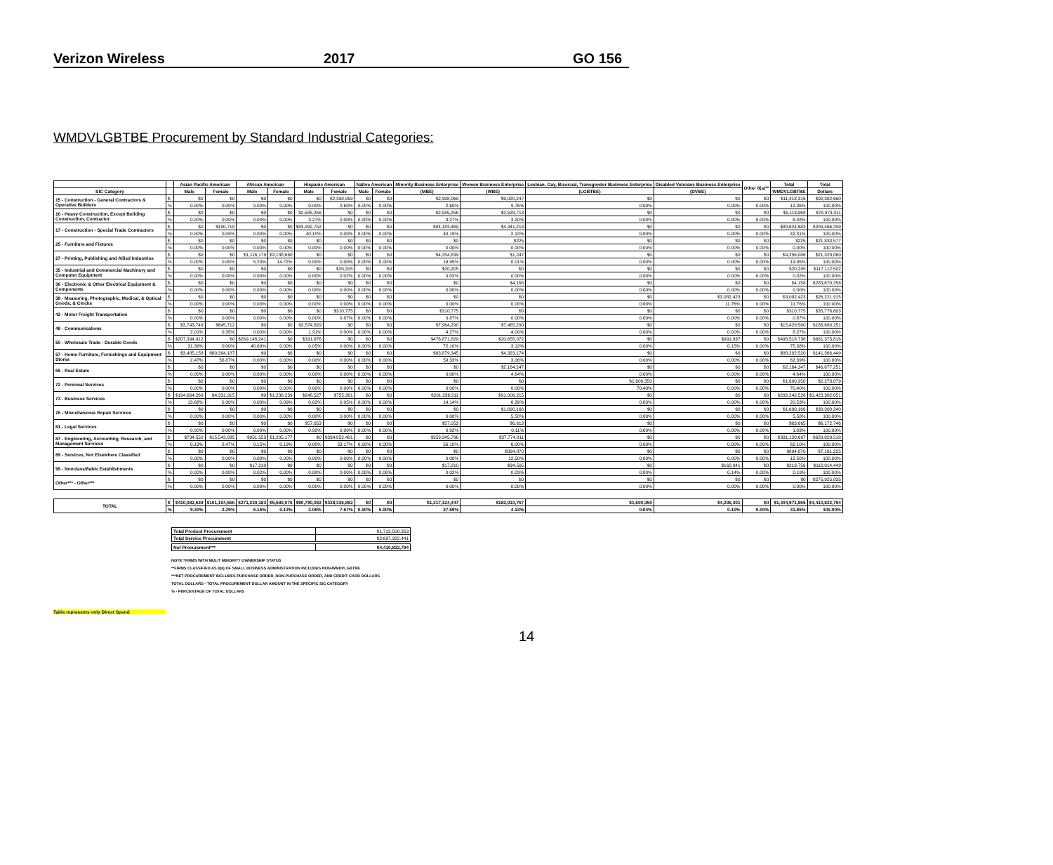Verizon Wireless 2017 GO 156
WMDVLGBTBE Procurement by Standard Industrial Categories:
| | | Asian Pacific American | | African American | | Hispanic American | | Native American | | Minority Business Enterprise | Women Business Enterprise | Lesbian, Gay, Bisexual, Transgender Business Enterprise | Disabled Veterans Business Enterprise | Other 8(a)** | Total | Total |
| --- | --- | --- | --- | --- | --- | --- | --- | --- | --- | --- | --- | --- | --- | --- | --- | --- |
| SIC Category | | Male | Female | Male | Female | Male | Female | Male | Female | (MBE) | (WBE) | (LGBTBE) | (DVBE) | | WMDVLGBTBE | Dollars |
| 15 - Construction - General Contractors & Operative Builders | $ | $0 | $0 | $0 | $0 | $0 | $2,398,069 | $0 | $0 | $2,398,069 | $9,020,247 | $0 | $0 | $0 | $11,418,316 | $92,382,660 |
| | % | 0.00% | 0.00% | 0.00% | 0.00% | 0.00% | 2.60% | 0.00% | 0.00% | 2.60% | 9.76% | 0.00% | 0.00% | 0.00% | 12.36% | 100.00% |
| 16 - Heavy Construction, Except Building Construction, Contractor | $ | $0 | $0 | $0 | $0 | $2,585,256 | $0 | $0 | $0 | $2,585,256 | $2,528,713 | $0 | $0 | $0 | $5,113,968 | $78,973,011 |
| | % | 0.00% | 0.00% | 0.00% | 0.00% | 3.27% | 0.00% | 0.00% | 0.00% | 3.27% | 3.20% | 0.00% | 0.00% | 0.00% | 6.48% | 100.00% |
| 17 - Construction - Special Trade Contractors | $ | $0 | $190,718 | $0 | $0 | $83,992,752 | $0 | $0 | $0 | $84,183,469 | $4,441,213 | $0 | $0 | $0 | $88,624,683 | $209,466,299 |
| | % | 0.00% | 0.09% | 0.00% | 0.00% | 40.10% | 0.00% | 0.00% | 0.00% | 40.19% | 2.12% | 0.00% | 0.00% | 0.00% | 42.31% | 100.00% |
| 25 - Furniture and Fixtures | $ | $0 | $0 | $0 | $0 | $0 | $0 | $0 | $0 | $0 | $225 | $0 | $0 | $0 | $225 | $21,833,577 |
| | % | 0.00% | 0.00% | 0.00% | 0.00% | 0.00% | 0.00% | 0.00% | 0.00% | 0.00% | 0.00% | 0.00% | 0.00% | 0.00% | 0.00% | 100.00% |
| 27 - Printing, Publishing and Allied Industries | $ | $0 | $0 | $1,116,179 | $3,138,660 | $0 | $0 | $0 | $0 | $4,254,839 | $1,247 | $0 | $0 | $0 | $4,256,086 | $21,329,060 |
| | % | 0.00% | 0.00% | 5.23% | 14.72% | 0.00% | 0.00% | 0.00% | 0.00% | 19.95% | 0.01% | 0.00% | 0.00% | 0.00% | 19.95% | 100.00% |
| 35 - Industrial and Commercial Machinery and Computer Equipment | $ | $0 | $0 | $0 | $0 | $0 | $20,205 | $0 | $0 | $20,205 | $0 | $0 | $0 | $0 | $20,205 | $117,112,502 |
| | % | 0.00% | 0.00% | 0.00% | 0.00% | 0.00% | 0.02% | 0.00% | 0.00% | 0.02% | 0.00% | 0.00% | 0.00% | 0.00% | 0.02% | 100.00% |
| 36 - Electronic & Other Electrical Equipment & Components | $ | $0 | $0 | $0 | $0 | $0 | $0 | $0 | $0 | $0 | $4,158 | $0 | $0 | $0 | $4,158 | $283,670,258 |
| | % | 0.00% | 0.00% | 0.00% | 0.00% | 0.00% | 0.00% | 0.00% | 0.00% | 0.00% | 0.00% | 0.00% | 0.00% | 0.00% | 0.00% | 100.00% |
| 38 - Measuring, Photographic, Medical, & Optical Goods, & Clocks | $ | $0 | $0 | $0 | $0 | $0 | $0 | $0 | $0 | $0 | $0 | $0 | $3,082,423 | $0 | $3,082,423 | $26,221,915 |
| | % | 0.00% | 0.00% | 0.00% | 0.00% | 0.00% | 0.00% | 0.00% | 0.00% | 0.00% | 0.00% | 0.00% | 11.76% | 0.00% | 11.76% | 100.00% |
| 42 - Motor Freight Transportation | $ | $0 | $0 | $0 | $0 | $0 | $310,775 | $0 | $0 | $310,775 | $0 | $0 | $0 | $0 | $310,775 | $35,776,603 |
| | % | 0.00% | 0.00% | 0.00% | 0.00% | 0.00% | 0.87% | 0.00% | 0.00% | 0.87% | 0.00% | 0.00% | 0.00% | 0.00% | 0.87% | 100.00% |
| 48 - Communications | $ | $3,743,749 | $645,712 | $0 | $0 | $3,574,829 | $0 | $0 | $0 | $7,964,290 | $7,465,290 | $0 | $0 | $0 | $15,429,580 | $186,680,251 |
| | % | 2.01% | 0.35% | 0.00% | 0.00% | 1.91% | 0.00% | 0.00% | 0.00% | 4.27% | 4.00% | 0.00% | 0.00% | 0.00% | 8.27% | 100.00% |
| 50 - Wholesale Trade - Durable Goods | $ | $207,394,912 | $0 | $269,145,241 | $0 | $331,676 | $0 | $0 | $0 | $476,871,829 | $20,655,072 | $0 | $991,837 | $0 | $498,518,738 | $661,373,816 |
| | % | 31.36% | 0.00% | 40.69% | 0.00% | 0.05% | 0.00% | 0.00% | 0.00% | 72.10% | 3.12% | 0.00% | 0.15% | 0.00% | 75.38% | 100.00% |
| 57 - Home Furniture, Furnishings and Equipment Stores | $ | $3,485,158 | $80,394,187 | $0 | $0 | $0 | $0 | $0 | $0 | $83,879,345 | $4,323,174 | $0 | $0 | $0 | $88,202,520 | $141,366,449 |
| | % | 2.47% | 56.87% | 0.00% | 0.00% | 0.00% | 0.00% | 0.00% | 0.00% | 59.33% | 3.06% | 0.00% | 0.00% | 0.00% | 62.39% | 100.00% |
| 65 - Real Estate | $ | $0 | $0 | $0 | $0 | $0 | $0 | $0 | $0 | $0 | $2,164,247 | $0 | $0 | $0 | $2,164,247 | $46,677,251 |
| | % | 0.00% | 0.00% | 0.00% | 0.00% | 0.00% | 0.00% | 0.00% | 0.00% | 0.00% | 4.64% | 0.00% | 0.00% | 0.00% | 4.64% | 100.00% |
| 72 - Personal Services | $ | $0 | $0 | $0 | $0 | $0 | $0 | $0 | $0 | $0 | $0 | $1,600,350 | $0 | $0 | $1,600,350 | $2,273,079 |
| | % | 0.00% | 0.00% | 0.00% | 0.00% | 0.00% | 0.00% | 0.00% | 0.00% | 0.00% | 0.00% | 70.40% | 0.00% | 0.00% | 70.40% | 100.00% |
| 73 - Business Services | $ | $194,664,269 | $4,331,915 | $0 | $1,236,239 | $248,527 | $755,361 | $0 | $0 | $201,236,311 | $91,006,215 | $0 | $0 | $0 | $292,242,526 | $1,423,382,051 |
| | % | 13.68% | 0.30% | 0.00% | 0.09% | 0.02% | 0.05% | 0.00% | 0.00% | 14.14% | 6.39% | 0.00% | 0.00% | 0.00% | 20.53% | 100.00% |
| 76 - Miscellaneous Repair Services | $ | $0 | $0 | $0 | $0 | $0 | $0 | $0 | $0 | $0 | $1,690,166 | $0 | $0 | $0 | $1,690,166 | $30,300,240 |
| | % | 0.00% | 0.00% | 0.00% | 0.00% | 0.00% | 0.00% | 0.00% | 0.00% | 0.00% | 5.58% | 0.00% | 0.00% | 0.00% | 5.58% | 100.00% |
| 81 - Legal Services | $ | $0 | $0 | $0 | $0 | $57,053 | $0 | $0 | $0 | $57,053 | $6,613 | $0 | $0 | $0 | $63,665 | $6,172,746 |
| | % | 0.00% | 0.00% | 0.00% | 0.00% | 0.92% | 0.00% | 0.00% | 0.00% | 0.92% | 0.11% | 0.00% | 0.00% | 0.00% | 1.03% | 100.00% |
| 87 - Engineering, Accounting, Research, and Management Services | $ | $794,550 | $15,542,035 | $951,553 | $1,205,177 | $0 | $334,852,481 | $0 | $0 | $353,345,796 | $37,774,811 | $0 | $0 | $0 | $391,120,607 | $629,829,518 |
| | % | 0.13% | 2.47% | 0.15% | 0.19% | 0.00% | 53.17% | 0.00% | 0.00% | 56.10% | 6.00% | 0.00% | 0.00% | 0.00% | 62.10% | 100.00% |
| 89 - Services, Not Elsewhere Classified | $ | $0 | $0 | $0 | $0 | $0 | $0 | $0 | $0 | $0 | $894,870 | $0 | $0 | $0 | $894,870 | $7,161,225 |
| | % | 0.00% | 0.00% | 0.00% | 0.00% | 0.00% | 0.00% | 0.00% | 0.00% | 0.00% | 12.50% | 0.00% | 0.00% | 0.00% | 12.50% | 100.00% |
| 99 - Nonclassifiable Establishments | $ | $0 | $0 | $17,210 | $0 | $0 | $0 | $0 | $0 | $17,210 | $34,505 | $0 | $162,041 | $0 | $213,756 | $112,914,449 |
| | % | 0.00% | 0.00% | 0.02% | 0.00% | 0.00% | 0.00% | 0.00% | 0.00% | 0.02% | 0.03% | 0.00% | 0.14% | 0.00% | 0.19% | 100.00% |
| Other*** - Other*** | $ | $0 | $0 | $0 | $0 | $0 | $0 | $0 | $0 | $0 | $0 | $0 | $0 | $0 | $0 | $275,925,835 |
| | % | 0.00% | 0.00% | 0.00% | 0.00% | 0.00% | 0.00% | 0.00% | 0.00% | 0.00% | 0.00% | 0.00% | 0.00% | 0.00% | 0.00% | 100.00% |
| TOTAL | $ | $410,082,638 | $101,104,566 | $271,230,183 | $5,580,076 | $90,790,092 | $338,336,892 | $0 | $0 | $1,217,124,447 | $182,010,767 | $1,600,350 | $4,236,301 | $0 | $1,404,971,865 | $4,410,822,794 |
| | % | 9.30% | 2.29% | 6.15% | 0.13% | 2.06% | 7.67% | 0.00% | 0.00% | 27.59% | 4.13% | 0.04% | 0.10% | 0.00% | 31.85% | 100.00% |
| Total Product Procurement | $1,713,500,353 |
| Total Service Procurement | $2,697,322,441 |
| Net Procurement*** | $4,410,822,794 |
NOTE:*FIRMS WITH MULIT MINORITY OWNERSHIP STATUS
**FIRMS CLASSIFIED AS 8(a) OF SMALL BUSINESS ADMINISTRATION INCLUDES NON-WMDVLGBTBE
***NET PROCUREMENT INCLUDES PURCHASE ORDER, NON-PURCHASE ORDER, AND CREDIT CARD DOLLARS
TOTAL DOLLARS - TOTAL PROCUREMENT DOLLAR AMOUNT IN THE SPECIFIC SIC CATEGORY
% - PERCENTAGE OF TOTAL DOLLARS
Table represents only Direct Spend
14